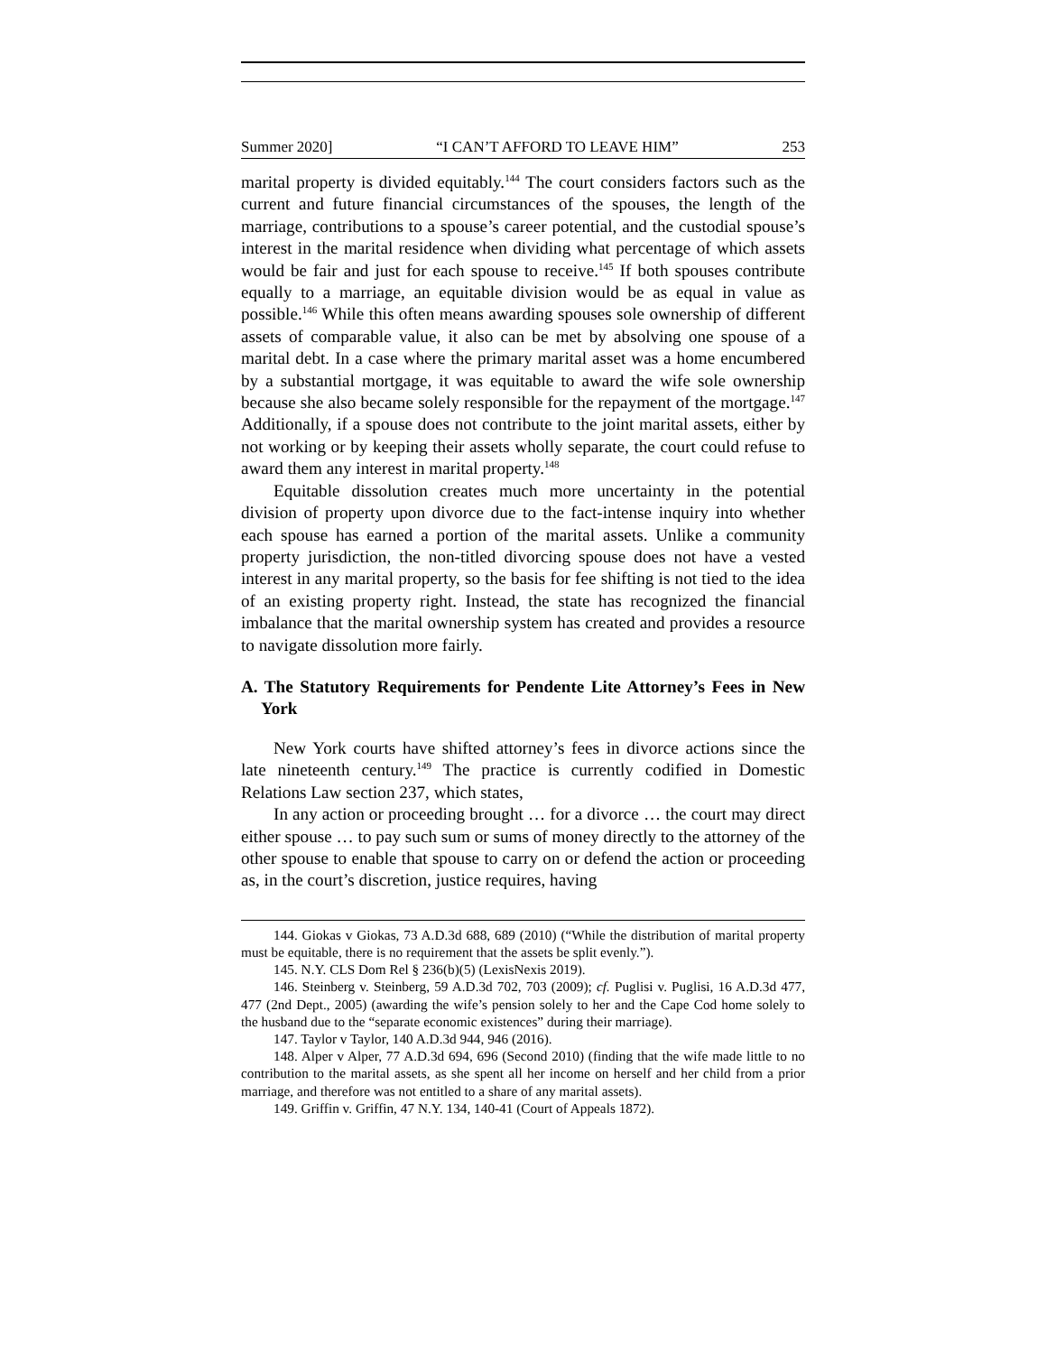Summer 2020] “I CAN’T AFFORD TO LEAVE HIM” 253
marital property is divided equitably.<sup>144</sup> The court considers factors such as the current and future financial circumstances of the spouses, the length of the marriage, contributions to a spouse’s career potential, and the custodial spouse’s interest in the marital residence when dividing what percentage of which assets would be fair and just for each spouse to receive.<sup>145</sup> If both spouses contribute equally to a marriage, an equitable division would be as equal in value as possible.<sup>146</sup> While this often means awarding spouses sole ownership of different assets of comparable value, it also can be met by absolving one spouse of a marital debt. In a case where the primary marital asset was a home encumbered by a substantial mortgage, it was equitable to award the wife sole ownership because she also became solely responsible for the repayment of the mortgage.<sup>147</sup> Additionally, if a spouse does not contribute to the joint marital assets, either by not working or by keeping their assets wholly separate, the court could refuse to award them any interest in marital property.<sup>148</sup>
Equitable dissolution creates much more uncertainty in the potential division of property upon divorce due to the fact-intense inquiry into whether each spouse has earned a portion of the marital assets. Unlike a community property jurisdiction, the non-titled divorcing spouse does not have a vested interest in any marital property, so the basis for fee shifting is not tied to the idea of an existing property right. Instead, the state has recognized the financial imbalance that the marital ownership system has created and provides a resource to navigate dissolution more fairly.
A. The Statutory Requirements for Pendente Lite Attorney’s Fees in New York
New York courts have shifted attorney’s fees in divorce actions since the late nineteenth century.<sup>149</sup> The practice is currently codified in Domestic Relations Law section 237, which states,
In any action or proceeding brought … for a divorce … the court may direct either spouse … to pay such sum or sums of money directly to the attorney of the other spouse to enable that spouse to carry on or defend the action or proceeding as, in the court’s discretion, justice requires, having
144. Giokas v Giokas, 73 A.D.3d 688, 689 (2010) (“While the distribution of marital property must be equitable, there is no requirement that the assets be split evenly.”).
145. N.Y. CLS Dom Rel § 236(b)(5) (LexisNexis 2019).
146. Steinberg v. Steinberg, 59 A.D.3d 702, 703 (2009); cf. Puglisi v. Puglisi, 16 A.D.3d 477, 477 (2nd Dept., 2005) (awarding the wife’s pension solely to her and the Cape Cod home solely to the husband due to the “separate economic existences” during their marriage).
147. Taylor v Taylor, 140 A.D.3d 944, 946 (2016).
148. Alper v Alper, 77 A.D.3d 694, 696 (Second 2010) (finding that the wife made little to no contribution to the marital assets, as she spent all her income on herself and her child from a prior marriage, and therefore was not entitled to a share of any marital assets).
149. Griffin v. Griffin, 47 N.Y. 134, 140-41 (Court of Appeals 1872).